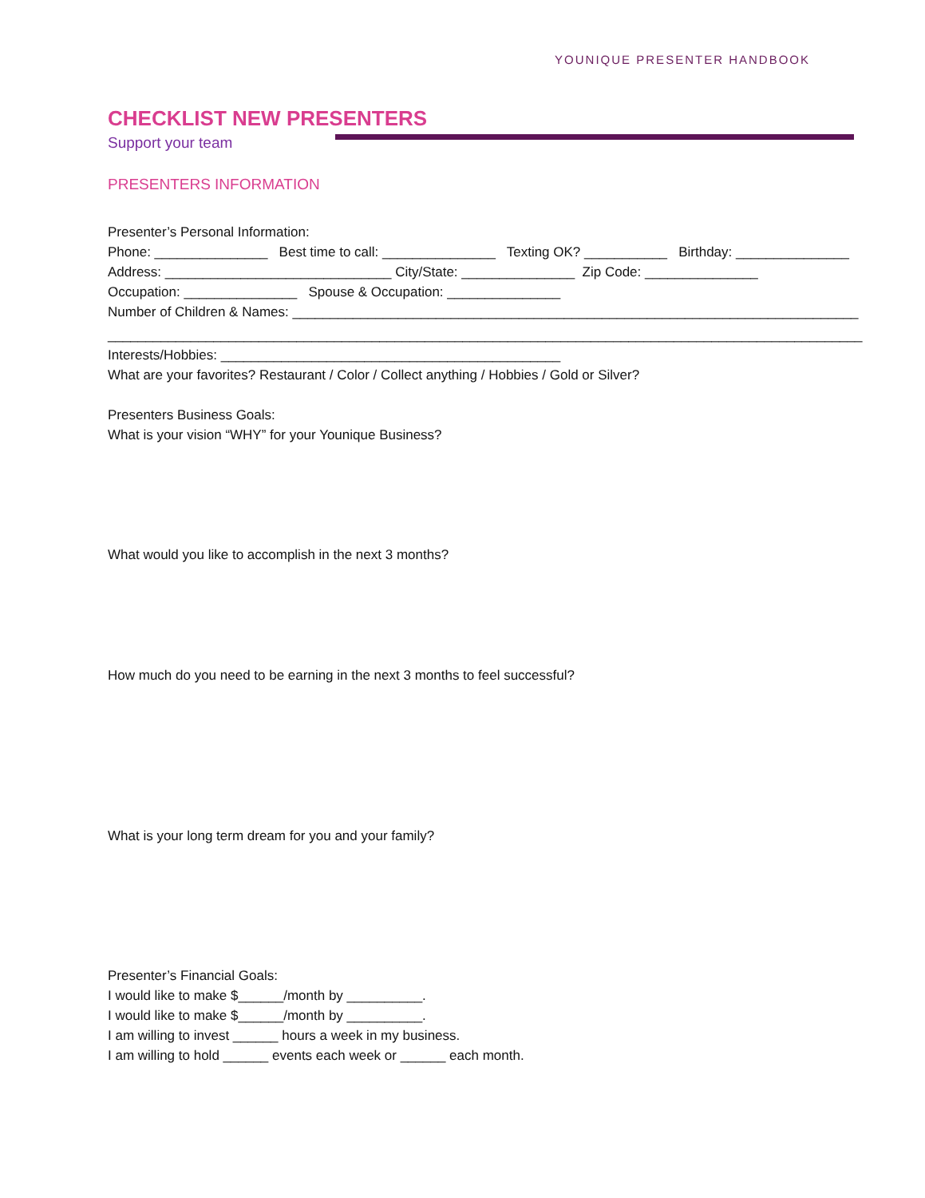YOUNIQUE PRESENTER HANDBOOK
CHECKLIST NEW PRESENTERS
Support your team
PRESENTERS INFORMATION
Presenter’s Personal Information:
Phone: _______________ Best time to call: _______________ Texting OK? ___________ Birthday: _______________
Address: ______________________________ City/State: _______________ Zip Code: _______________
Occupation: _______________ Spouse & Occupation: _______________
Number of Children & Names: ___________________________________________________________________________
____________________________________________________________________________________________________
Interests/Hobbies: _____________________________________________
What are your favorites? Restaurant / Color / Collect anything / Hobbies / Gold or Silver?
Presenters Business Goals:
What is your vision “WHY” for your Younique Business?
What would you like to accomplish in the next 3 months?
How much do you need to be earning in the next 3 months to feel successful?
What is your long term dream for you and your family?
Presenter’s Financial Goals:
I would like to make $______/month by __________.
I would like to make $______/month by __________.
I am willing to invest ______ hours a week in my business.
I am willing to hold ______ events each week or ______ each month.